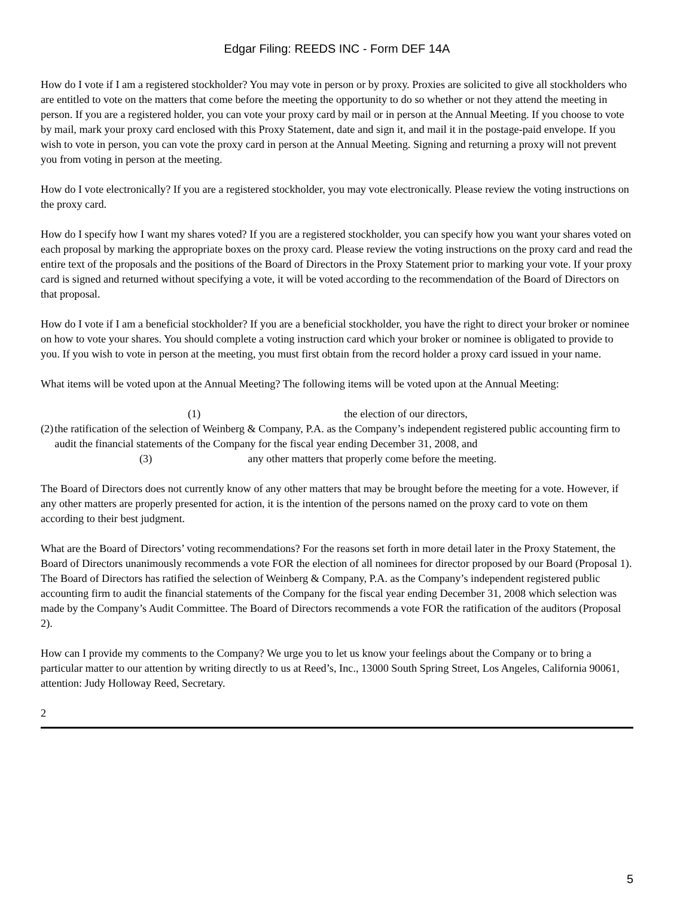Edgar Filing: REEDS INC - Form DEF 14A
How do I vote if I am a registered stockholder? You may vote in person or by proxy. Proxies are solicited to give all stockholders who are entitled to vote on the matters that come before the meeting the opportunity to do so whether or not they attend the meeting in person. If you are a registered holder, you can vote your proxy card by mail or in person at the Annual Meeting. If you choose to vote by mail, mark your proxy card enclosed with this Proxy Statement, date and sign it, and mail it in the postage-paid envelope. If you wish to vote in person, you can vote the proxy card in person at the Annual Meeting. Signing and returning a proxy will not prevent you from voting in person at the meeting.
How do I vote electronically? If you are a registered stockholder, you may vote electronically. Please review the voting instructions on the proxy card.
How do I specify how I want my shares voted? If you are a registered stockholder, you can specify how you want your shares voted on each proposal by marking the appropriate boxes on the proxy card. Please review the voting instructions on the proxy card and read the entire text of the proposals and the positions of the Board of Directors in the Proxy Statement prior to marking your vote. If your proxy card is signed and returned without specifying a vote, it will be voted according to the recommendation of the Board of Directors on that proposal.
How do I vote if I am a beneficial stockholder? If you are a beneficial stockholder, you have the right to direct your broker or nominee on how to vote your shares. You should complete a voting instruction card which your broker or nominee is obligated to provide to you. If you wish to vote in person at the meeting, you must first obtain from the record holder a proxy card issued in your name.
What items will be voted upon at the Annual Meeting? The following items will be voted upon at the Annual Meeting:
(1) the election of our directors,
(2) the ratification of the selection of Weinberg & Company, P.A. as the Company’s independent registered public accounting firm to audit the financial statements of the Company for the fiscal year ending December 31, 2008, and
(3) any other matters that properly come before the meeting.
The Board of Directors does not currently know of any other matters that may be brought before the meeting for a vote. However, if any other matters are properly presented for action, it is the intention of the persons named on the proxy card to vote on them according to their best judgment.
What are the Board of Directors’ voting recommendations? For the reasons set forth in more detail later in the Proxy Statement, the Board of Directors unanimously recommends a vote FOR the election of all nominees for director proposed by our Board (Proposal 1). The Board of Directors has ratified the selection of Weinberg & Company, P.A. as the Company’s independent registered public accounting firm to audit the financial statements of the Company for the fiscal year ending December 31, 2008 which selection was made by the Company’s Audit Committee. The Board of Directors recommends a vote FOR the ratification of the auditors (Proposal 2).
How can I provide my comments to the Company? We urge you to let us know your feelings about the Company or to bring a particular matter to our attention by writing directly to us at Reed’s, Inc., 13000 South Spring Street, Los Angeles, California 90061, attention: Judy Holloway Reed, Secretary.
2
5